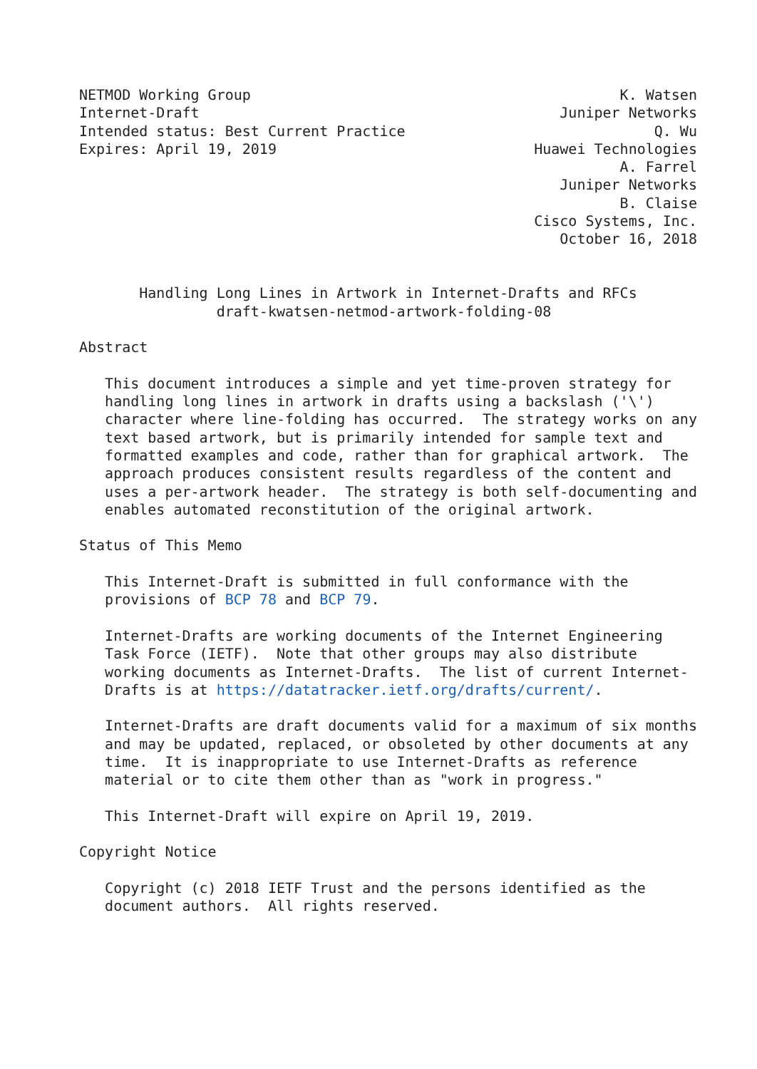NETMOD Working Group                                           K. Watsen
Internet-Draft                                          Juniper Networks
Intended status: Best Current Practice                             Q. Wu
Expires: April 19, 2019                              Huawei Technologies
                                                               A. Farrel
                                                        Juniper Networks
                                                               B. Claise
                                                     Cisco Systems, Inc.
                                                        October 16, 2018


       Handling Long Lines in Artwork in Internet-Drafts and RFCs
                draft-kwatsen-netmod-artwork-folding-08

Abstract

   This document introduces a simple and yet time-proven strategy for
   handling long lines in artwork in drafts using a backslash ('\')
   character where line-folding has occurred.  The strategy works on any
   text based artwork, but is primarily intended for sample text and
   formatted examples and code, rather than for graphical artwork.  The
   approach produces consistent results regardless of the content and
   uses a per-artwork header.  The strategy is both self-documenting and
   enables automated reconstitution of the original artwork.

Status of This Memo

   This Internet-Draft is submitted in full conformance with the
   provisions of BCP 78 and BCP 79.

   Internet-Drafts are working documents of the Internet Engineering
   Task Force (IETF).  Note that other groups may also distribute
   working documents as Internet-Drafts.  The list of current Internet-
   Drafts is at https://datatracker.ietf.org/drafts/current/.

   Internet-Drafts are draft documents valid for a maximum of six months
   and may be updated, replaced, or obsoleted by other documents at any
   time.  It is inappropriate to use Internet-Drafts as reference
   material or to cite them other than as "work in progress."

   This Internet-Draft will expire on April 19, 2019.

Copyright Notice

   Copyright (c) 2018 IETF Trust and the persons identified as the
   document authors.  All rights reserved.